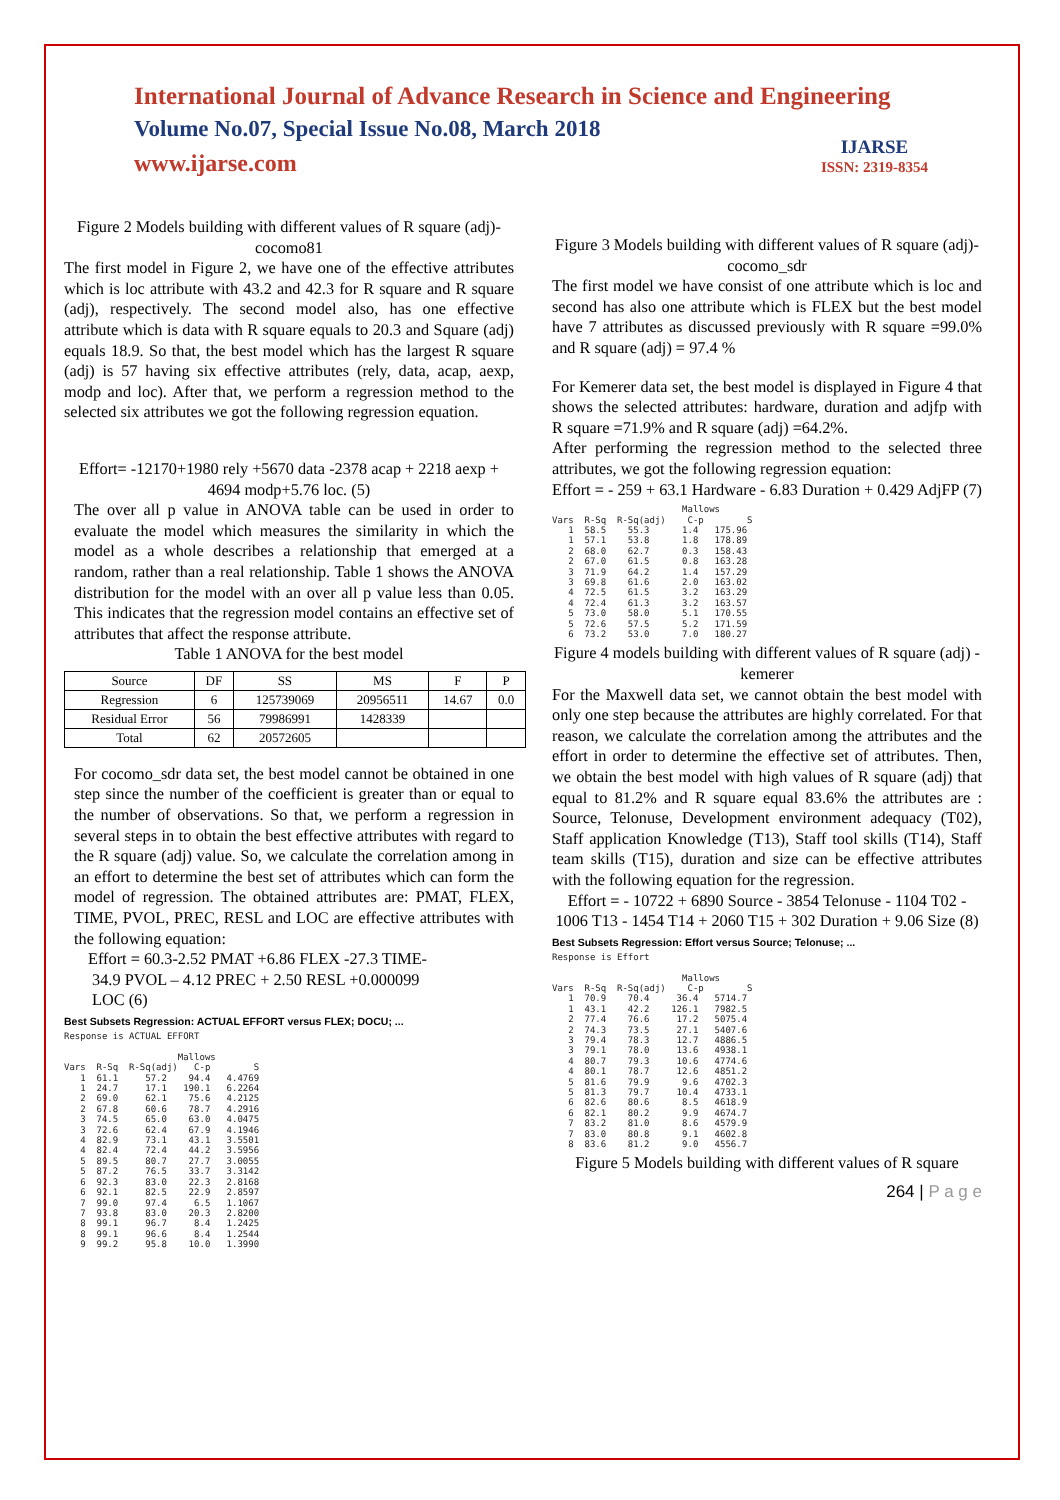International Journal of Advance Research in Science and Engineering
Volume No.07, Special Issue No.08, March 2018
www.ijarse.com
IJARSE
ISSN: 2319-8354
Figure 2 Models building with different values of R square (adj)-cocomo81
The first model in Figure 2, we have one of the effective attributes which is loc attribute with 43.2 and 42.3 for R square and R square (adj), respectively. The second model also, has one effective attribute which is data with R square equals to 20.3 and Square (adj) equals 18.9. So that, the best model which has the largest R square (adj) is 57 having six effective attributes (rely, data, acap, aexp, modp and loc). After that, we perform a regression method to the selected six attributes we got the following regression equation.
Effort= -12170+1980 rely +5670 data -2378 acap + 2218 aexp + 4694 modp+5.76 loc. (5)
The over all p value in ANOVA table can be used in order to evaluate the model which measures the similarity in which the model as a whole describes a relationship that emerged at a random, rather than a real relationship. Table 1 shows the ANOVA distribution for the model with an over all p value less than 0.05. This indicates that the regression model contains an effective set of attributes that affect the response attribute.
Table 1 ANOVA for the best model
| Source | DF | SS | MS | F | P |
| --- | --- | --- | --- | --- | --- |
| Regression | 6 | 125739069 | 20956511 | 14.67 | 0.0 |
| Residual Error | 56 | 79986991 | 1428339 | | |
| Total | 62 | 20572605 | | | |
For cocomo_sdr data set, the best model cannot be obtained in one step since the number of the coefficient is greater than or equal to the number of observations. So that, we perform a regression in several steps in to obtain the best effective attributes with regard to the R square (adj) value. So, we calculate the correlation among in an effort to determine the best set of attributes which can form the model of regression. The obtained attributes are: PMAT, FLEX, TIME, PVOL, PREC, RESL and LOC are effective attributes with the following equation:
Effort = 60.3-2.52 PMAT +6.86 FLEX -27.3 TIME-
34.9 PVOL – 4.12 PREC + 2.50 RESL +0.000099
LOC (6)
Best Subsets Regression: ACTUAL EFFORT versus FLEX; DOCU; ...
Response is ACTUAL EFFORT

                     Mallows
Vars  R-Sq  R-Sq(adj)   C-p        S
   1  61.1     57.2    94.4   4.4769
   1  24.7     17.1   190.1   6.2264
   2  69.0     62.1    75.6   4.2125
   2  67.8     60.6    78.7   4.2916
   3  74.5     65.0    63.0   4.0475
   3  72.6     62.4    67.9   4.1946
   4  82.9     73.1    43.1   3.5501
   4  82.4     72.4    44.2   3.5956
   5  89.5     80.7    27.7   3.0055
   5  87.2     76.5    33.7   3.3142
   6  92.3     83.0    22.3   2.8168
   6  92.1     82.5    22.9   2.8597
   7  99.0     97.4     6.5   1.1067
   7  93.8     83.0    20.3   2.8200
   8  99.1     96.7     8.4   1.2425
   8  99.1     96.6     8.4   1.2544
   9  99.2     95.8    10.0   1.3990
Figure 3 Models building with different values of R square (adj)-cocomo_sdr
The first model we have consist of one attribute which is loc and second has also one attribute which is FLEX but the best model have 7 attributes as discussed previously with R square =99.0% and R square (adj) = 97.4 %
For Kemerer data set, the best model is displayed in Figure 4 that shows the selected attributes: hardware, duration and adjfp with R square =71.9% and R square (adj) =64.2%.
After performing the regression method to the selected three attributes, we got the following regression equation:
Effort = - 259 + 63.1 Hardware - 6.83 Duration + 0.429 AdjFP (7)
                        Mallows
Vars  R-Sq  R-Sq(adj)    C-p        S
   1  58.5    55.3      1.4   175.96
   1  57.1    53.8      1.8   178.89
   2  68.0    62.7      0.3   158.43
   2  67.0    61.5      0.8   163.28
   3  71.9    64.2      1.4   157.29
   3  69.8    61.6      2.0   163.02
   4  72.5    61.5      3.2   163.29
   4  72.4    61.3      3.2   163.57
   5  73.0    58.0      5.1   170.55
   5  72.6    57.5      5.2   171.59
   6  73.2    53.0      7.0   180.27
Figure 4 models building with different values of R square (adj) - kemerer
For the Maxwell data set, we cannot obtain the best model with only one step because the attributes are highly correlated. For that reason, we calculate the correlation among the attributes and the effort in order to determine the effective set of attributes. Then, we obtain the best model with high values of R square (adj) that equal to 81.2% and R square equal 83.6% the attributes are : Source, Telonuse, Development environment adequacy (T02), Staff application Knowledge (T13), Staff tool skills (T14), Staff team skills (T15), duration and size can be effective attributes with the following equation for the regression.
Effort = - 10722 + 6890 Source - 3854 Telonuse - 1104 T02 - 1006 T13 - 1454 T14 + 2060 T15 + 302 Duration + 9.06 Size (8)
Best Subsets Regression: Effort versus Source; Telonuse; ...
Response is Effort

                        Mallows
Vars  R-Sq  R-Sq(adj)    C-p        S
   1  70.9    70.4     36.4   5714.7
   1  43.1    42.2    126.1   7982.5
   2  77.4    76.6     17.2   5075.4
   2  74.3    73.5     27.1   5407.6
   3  79.4    78.3     12.7   4886.5
   3  79.1    78.0     13.6   4938.1
   4  80.7    79.3     10.6   4774.6
   4  80.1    78.7     12.6   4851.2
   5  81.6    79.9      9.6   4702.3
   5  81.3    79.7     10.4   4733.1
   6  82.6    80.6      8.5   4618.9
   6  82.1    80.2      9.9   4674.7
   7  83.2    81.0      8.6   4579.9
   7  83.0    80.8      9.1   4602.8
   8  83.6    81.2      9.0   4556.7
Figure 5 Models building with different values of R square
264 | P a g e